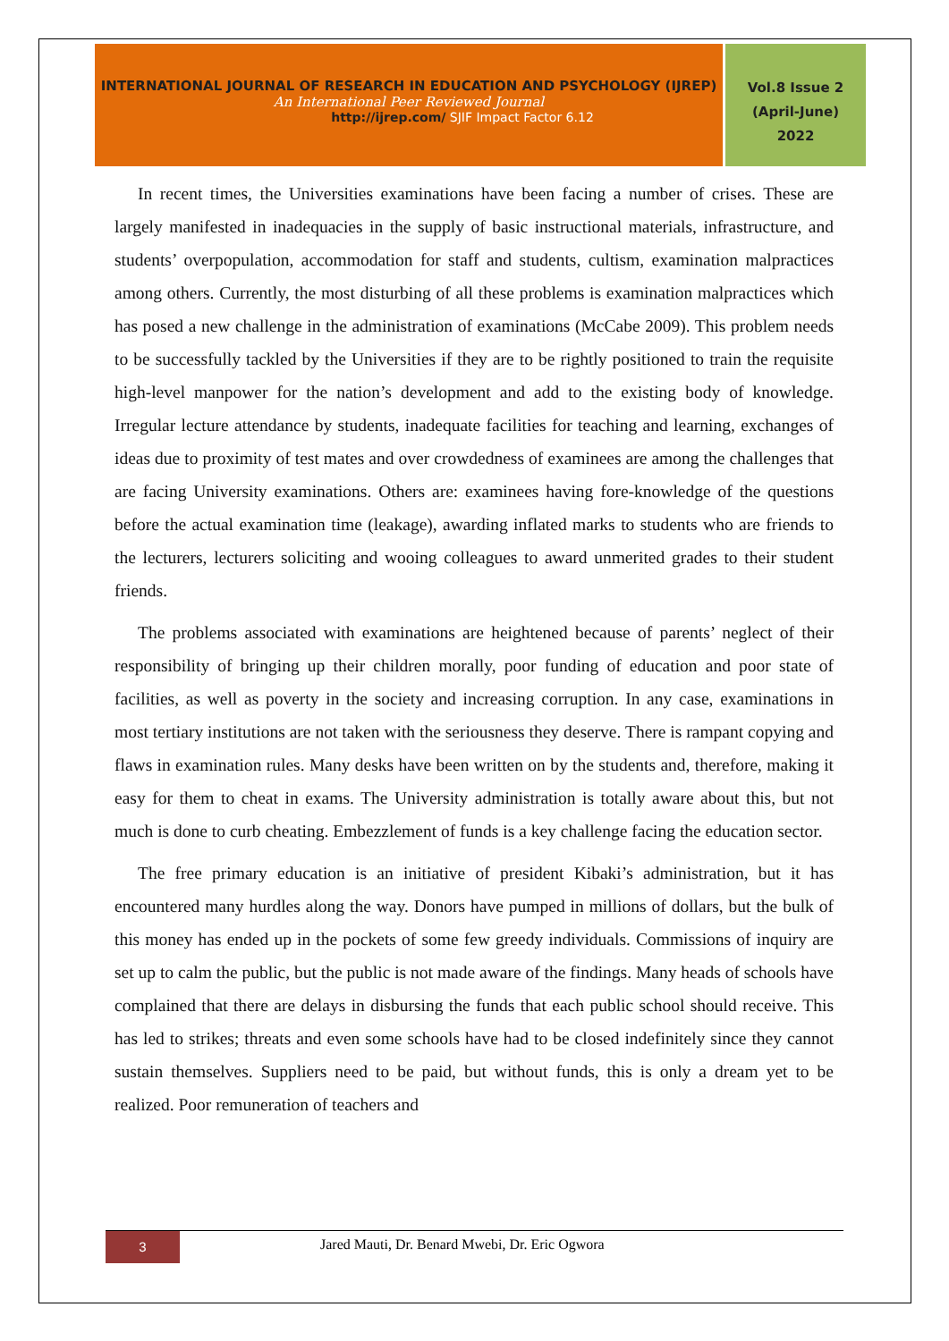INTERNATIONAL JOURNAL OF RESEARCH IN EDUCATION AND PSYCHOLOGY (IJREP)
An International Peer Reviewed Journal
http://ijrep.com/ SJIF Impact Factor 6.12
Vol.8 Issue 2
(April-June)
2022
In recent times, the Universities examinations have been facing a number of crises. These are largely manifested in inadequacies in the supply of basic instructional materials, infrastructure, and students’ overpopulation, accommodation for staff and students, cultism, examination malpractices among others. Currently, the most disturbing of all these problems is examination malpractices which has posed a new challenge in the administration of examinations (McCabe 2009). This problem needs to be successfully tackled by the Universities if they are to be rightly positioned to train the requisite high-level manpower for the nation’s development and add to the existing body of knowledge. Irregular lecture attendance by students, inadequate facilities for teaching and learning, exchanges of ideas due to proximity of test mates and over crowdedness of examinees are among the challenges that are facing University examinations. Others are: examinees having fore-knowledge of the questions before the actual examination time (leakage), awarding inflated marks to students who are friends to the lecturers, lecturers soliciting and wooing colleagues to award unmerited grades to their student friends.
The problems associated with examinations are heightened because of parents’ neglect of their responsibility of bringing up their children morally, poor funding of education and poor state of facilities, as well as poverty in the society and increasing corruption. In any case, examinations in most tertiary institutions are not taken with the seriousness they deserve. There is rampant copying and flaws in examination rules. Many desks have been written on by the students and, therefore, making it easy for them to cheat in exams. The University administration is totally aware about this, but not much is done to curb cheating. Embezzlement of funds is a key challenge facing the education sector.
The free primary education is an initiative of president Kibaki’s administration, but it has encountered many hurdles along the way. Donors have pumped in millions of dollars, but the bulk of this money has ended up in the pockets of some few greedy individuals. Commissions of inquiry are set up to calm the public, but the public is not made aware of the findings. Many heads of schools have complained that there are delays in disbursing the funds that each public school should receive. This has led to strikes; threats and even some schools have had to be closed indefinitely since they cannot sustain themselves. Suppliers need to be paid, but without funds, this is only a dream yet to be realized. Poor remuneration of teachers and
3
Jared Mauti, Dr. Benard Mwebi, Dr. Eric Ogwora